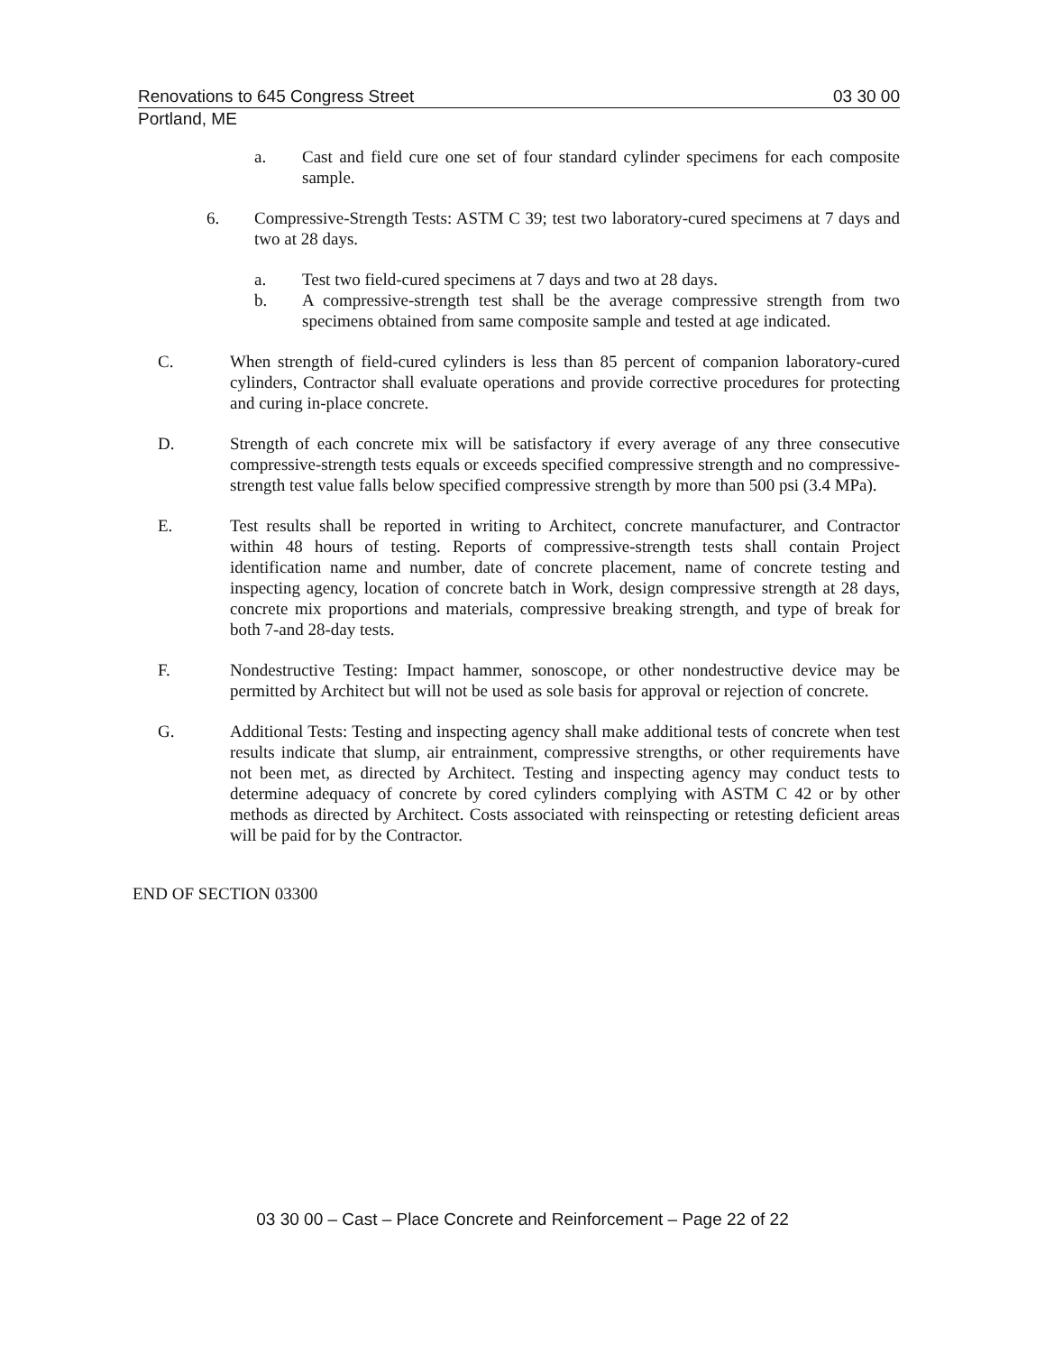Renovations to 645 Congress Street 03 30 00
Portland, ME
a. Cast and field cure one set of four standard cylinder specimens for each composite sample.
6. Compressive-Strength Tests: ASTM C 39; test two laboratory-cured specimens at 7 days and two at 28 days.
a. Test two field-cured specimens at 7 days and two at 28 days.
b. A compressive-strength test shall be the average compressive strength from two specimens obtained from same composite sample and tested at age indicated.
C. When strength of field-cured cylinders is less than 85 percent of companion laboratory-cured cylinders, Contractor shall evaluate operations and provide corrective procedures for protecting and curing in-place concrete.
D. Strength of each concrete mix will be satisfactory if every average of any three consecutive compressive-strength tests equals or exceeds specified compressive strength and no compressive-strength test value falls below specified compressive strength by more than 500 psi (3.4 MPa).
E. Test results shall be reported in writing to Architect, concrete manufacturer, and Contractor within 48 hours of testing. Reports of compressive-strength tests shall contain Project identification name and number, date of concrete placement, name of concrete testing and inspecting agency, location of concrete batch in Work, design compressive strength at 28 days, concrete mix proportions and materials, compressive breaking strength, and type of break for both 7-and 28-day tests.
F. Nondestructive Testing: Impact hammer, sonoscope, or other nondestructive device may be permitted by Architect but will not be used as sole basis for approval or rejection of concrete.
G. Additional Tests: Testing and inspecting agency shall make additional tests of concrete when test results indicate that slump, air entrainment, compressive strengths, or other requirements have not been met, as directed by Architect. Testing and inspecting agency may conduct tests to determine adequacy of concrete by cored cylinders complying with ASTM C 42 or by other methods as directed by Architect. Costs associated with reinspecting or retesting deficient areas will be paid for by the Contractor.
END OF SECTION 03300
03 30 00 – Cast – Place Concrete and Reinforcement – Page 22 of 22